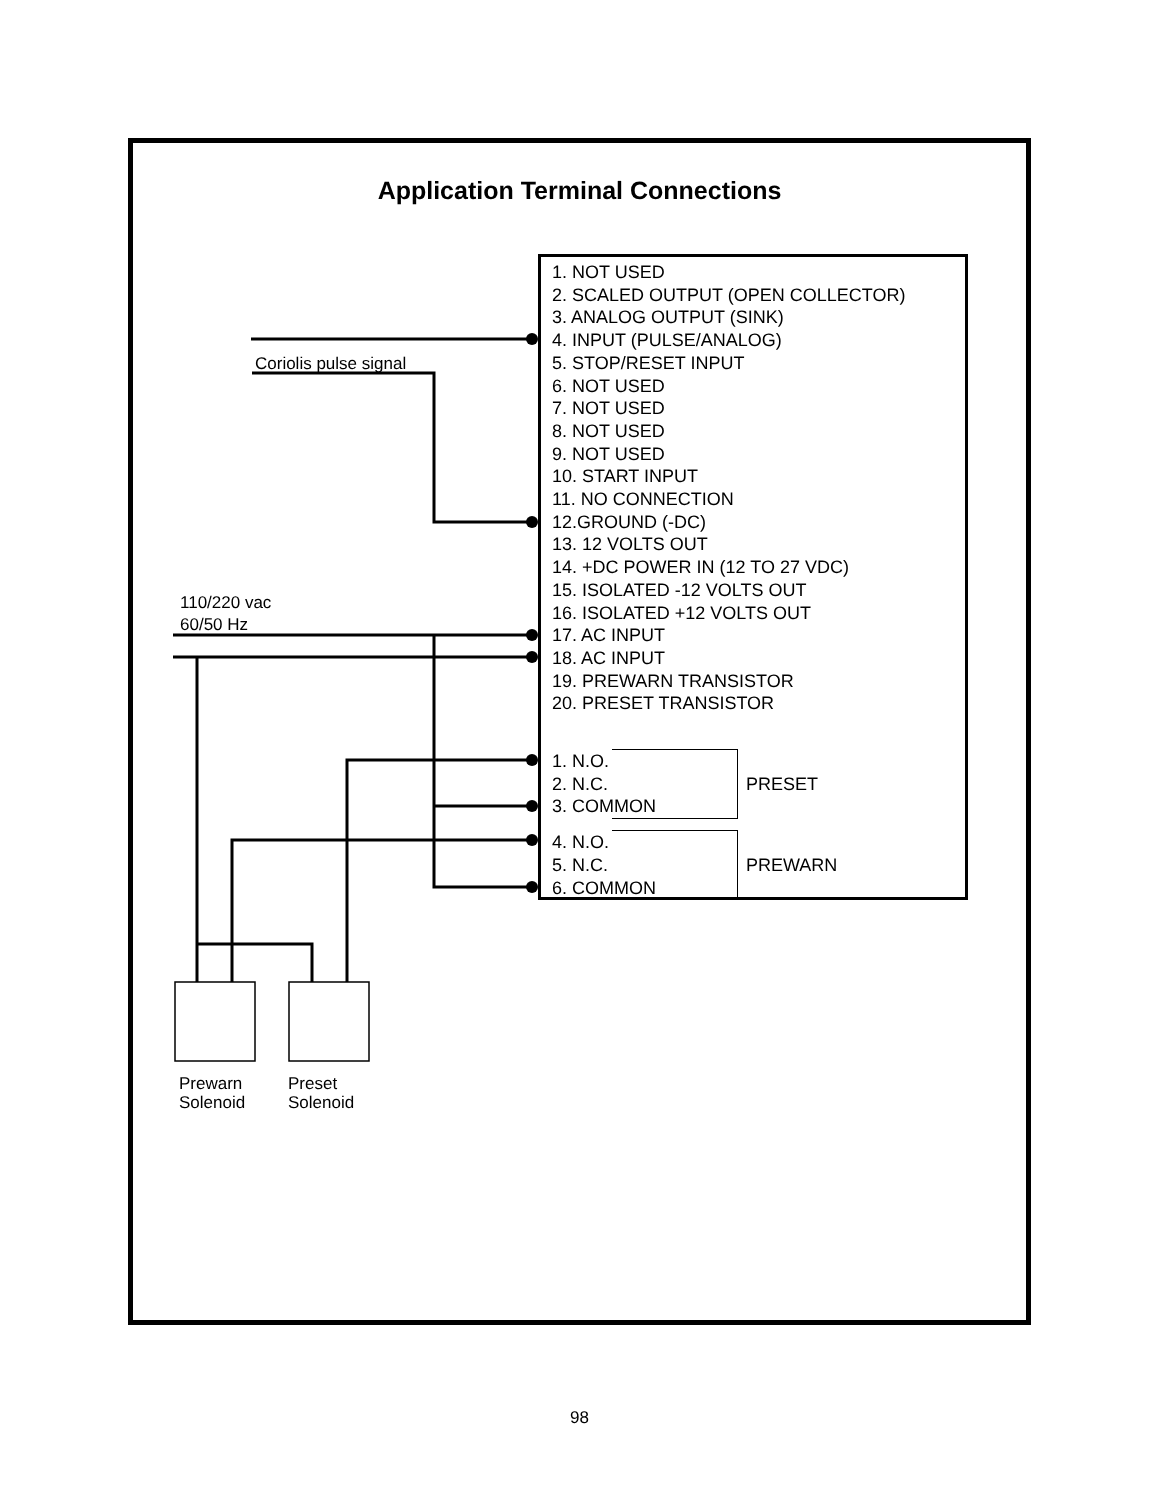Application Terminal Connections
Coriolis pulse signal
110/220 vac
60/50 Hz
1. NOT USED
2. SCALED OUTPUT (OPEN COLLECTOR)
3. ANALOG OUTPUT (SINK)
4. INPUT (PULSE/ANALOG)
5. STOP/RESET INPUT
6. NOT USED
7. NOT USED
8. NOT USED
9. NOT USED
10. START INPUT
11. NO CONNECTION
12.GROUND (-DC)
13. 12 VOLTS OUT
14. +DC POWER IN (12 TO 27 VDC)
15. ISOLATED -12 VOLTS OUT
16. ISOLATED +12 VOLTS OUT
17. AC INPUT
18. AC INPUT
19. PREWARN TRANSISTOR
20. PRESET TRANSISTOR
1. N.O.
2. N.C.
3. COMMON
PRESET
4. N.O.
5. N.C.
6. COMMON
PREWARN
Prewarn
Solenoid
Preset
Solenoid
98